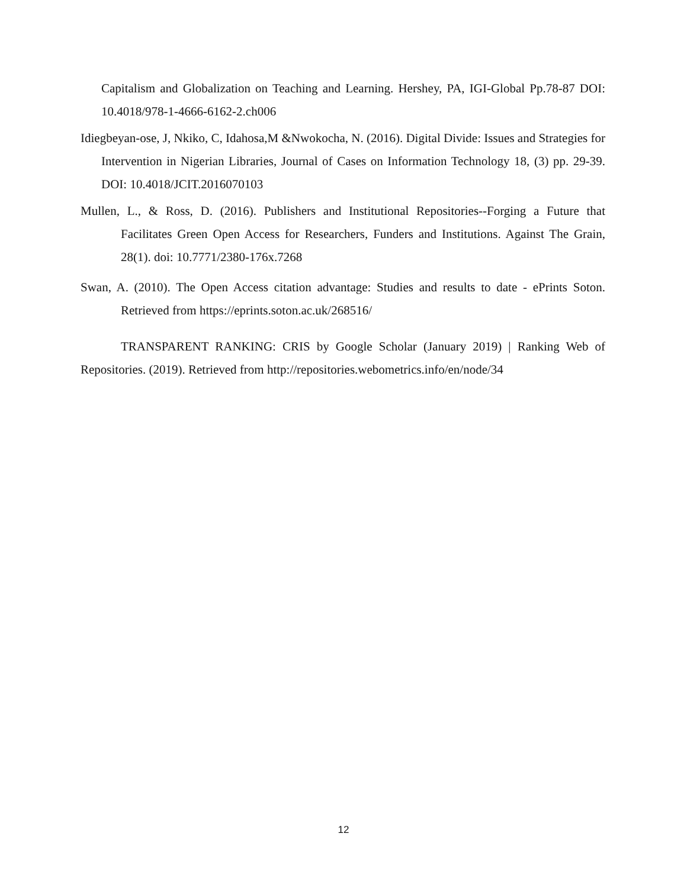Capitalism and Globalization on Teaching and Learning. Hershey, PA, IGI-Global Pp.78-87 DOI: 10.4018/978-1-4666-6162-2.ch006
Idiegbeyan-ose, J, Nkiko, C, Idahosa,M &Nwokocha, N. (2016). Digital Divide: Issues and Strategies for Intervention in Nigerian Libraries, Journal of Cases on Information Technology 18, (3) pp. 29-39. DOI: 10.4018/JCIT.2016070103
Mullen, L., & Ross, D. (2016). Publishers and Institutional Repositories--Forging a Future that Facilitates Green Open Access for Researchers, Funders and Institutions. Against The Grain, 28(1). doi: 10.7771/2380-176x.7268
Swan, A. (2010). The Open Access citation advantage: Studies and results to date - ePrints Soton. Retrieved from https://eprints.soton.ac.uk/268516/
TRANSPARENT RANKING: CRIS by Google Scholar (January 2019) | Ranking Web of Repositories. (2019). Retrieved from http://repositories.webometrics.info/en/node/34
12